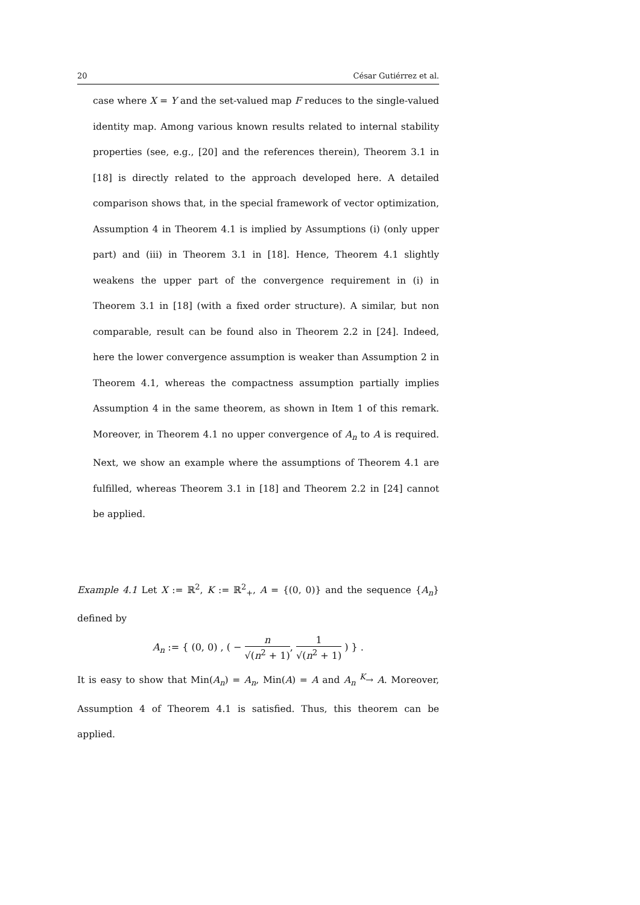20 César Gutiérrez et al.
case where X = Y and the set-valued map F reduces to the single-valued identity map. Among various known results related to internal stability properties (see, e.g., [20] and the references therein), Theorem 3.1 in [18] is directly related to the approach developed here. A detailed comparison shows that, in the special framework of vector optimization, Assumption 4 in Theorem 4.1 is implied by Assumptions (i) (only upper part) and (iii) in Theorem 3.1 in [18]. Hence, Theorem 4.1 slightly weakens the upper part of the convergence requirement in (i) in Theorem 3.1 in [18] (with a fixed order structure). A similar, but non comparable, result can be found also in Theorem 2.2 in [24]. Indeed, here the lower convergence assumption is weaker than Assumption 2 in Theorem 4.1, whereas the compactness assumption partially implies Assumption 4 in the same theorem, as shown in Item 1 of this remark. Moreover, in Theorem 4.1 no upper convergence of A<sub>n</sub> to A is required. Next, we show an example where the assumptions of Theorem 4.1 are fulfilled, whereas Theorem 3.1 in [18] and Theorem 2.2 in [24] cannot be applied.
Example 4.1 Let X := ℝ<sup>2</sup>, K := ℝ<sup>2</sup><sub>+</sub>, A = {(0, 0)} and the sequence {A<sub>n</sub>} defined by
A<sub>n</sub> := { (0, 0) , ( − n √(n<sup>2</sup> + 1), 1 √(n<sup>2</sup> + 1) ) } .
It is easy to show that Min(A<sub>n</sub>) = A<sub>n</sub>, Min(A) = A and A<sub>n</sub> <sup>K</sup>→ A. Moreover, Assumption 4 of Theorem 4.1 is satisfied. Thus, this theorem can be applied.